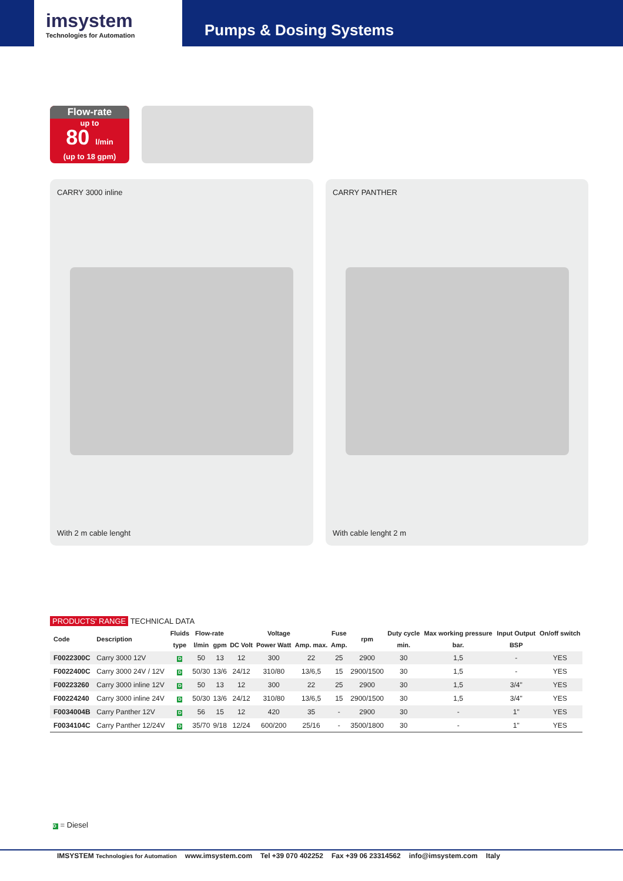imsystem
Technologies for Automation
Pumps & Dosing Systems
Flow-rate
up to
80 l/min
(up to 18 gpm)
CARRY 3000 inline
With 2 m cable lenght
CARRY PANTHER
With cable lenght 2 m
PRODUCTS' RANGE TECHNICAL DATA
| Code | Description | Fluids | Flow-rate | | Voltage | | | Fuse | rpm | Duty cycle | Max working pressure | Input Output | On/off switch |
| --- | --- | --- | --- | --- | --- | --- | --- | --- | --- | --- | --- | --- | --- |
| | | type | l/min | gpm | DC Volt | Power Watt | Amp. max. | Amp. | | min. | bar. | BSP | |
| F0022300C | Carry 3000 12V | D | 50 | 13 | 12 | 300 | 22 | 25 | 2900 | 30 | 1,5 | - | YES |
| F0022400C | Carry 3000 24V / 12V | D | 50/30 | 13/6 | 24/12 | 310/80 | 13/6,5 | 15 | 2900/1500 | 30 | 1,5 | - | YES |
| F00223260 | Carry 3000 inline 12V | D | 50 | 13 | 12 | 300 | 22 | 25 | 2900 | 30 | 1,5 | 3/4" | YES |
| F00224240 | Carry 3000 inline 24V | D | 50/30 | 13/6 | 24/12 | 310/80 | 13/6,5 | 15 | 2900/1500 | 30 | 1,5 | 3/4" | YES |
| F0034004B | Carry Panther 12V | D | 56 | 15 | 12 | 420 | 35 | - | 2900 | 30 | - | 1" | YES |
| F0034104C | Carry Panther 12/24V | D | 35/70 | 9/18 | 12/24 | 600/200 | 25/16 | - | 3500/1800 | 30 | - | 1" | YES |
D = Diesel
IMSYSTEM Technologies for Automation www.imsystem.com Tel +39 070 402252 Fax +39 06 23314562 info@imsystem.com Italy